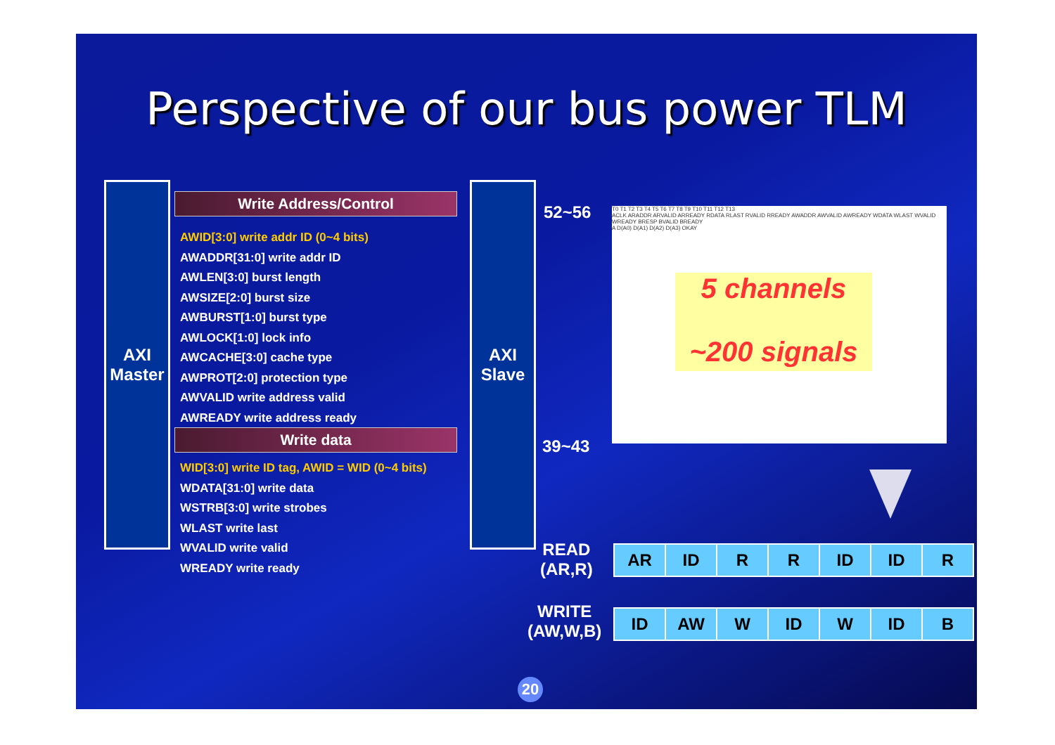Perspective of our bus power TLM
AXI
Master
AXI
Slave
Write Address/Control
AWID[3:0] write addr ID (0~4 bits)
AWADDR[31:0] write addr ID
AWLEN[3:0] burst length
AWSIZE[2:0] burst size
AWBURST[1:0] burst type
AWLOCK[1:0] lock info
AWCACHE[3:0] cache type
AWPROT[2:0] protection type
AWVALID write address valid
AWREADY write address ready
Write data
WID[3:0] write ID tag, AWID = WID (0~4 bits)
WDATA[31:0] write data
WSTRB[3:0] write strobes
WLAST write last
WVALID write valid
WREADY write ready
52~56
39~43
T0 T1 T2 T3 T4 T5 T6 T7 T8 T9 T10 T11 T12 T13
ACLK ARADDR ARVALID ARREADY RDATA RLAST RVALID RREADY AWADDR AWVALID AWREADY WDATA WLAST WVALID WREADY BRESP BVALID BREADY
A D(A0) D(A1) D(A2) D(A3) OKAY
5 channels
~200 signals
READ
(AR,R)
| AR | ID | R | R | ID | ID | R |
WRITE
(AW,W,B)
| ID | AW | W | ID | W | ID | B |
20